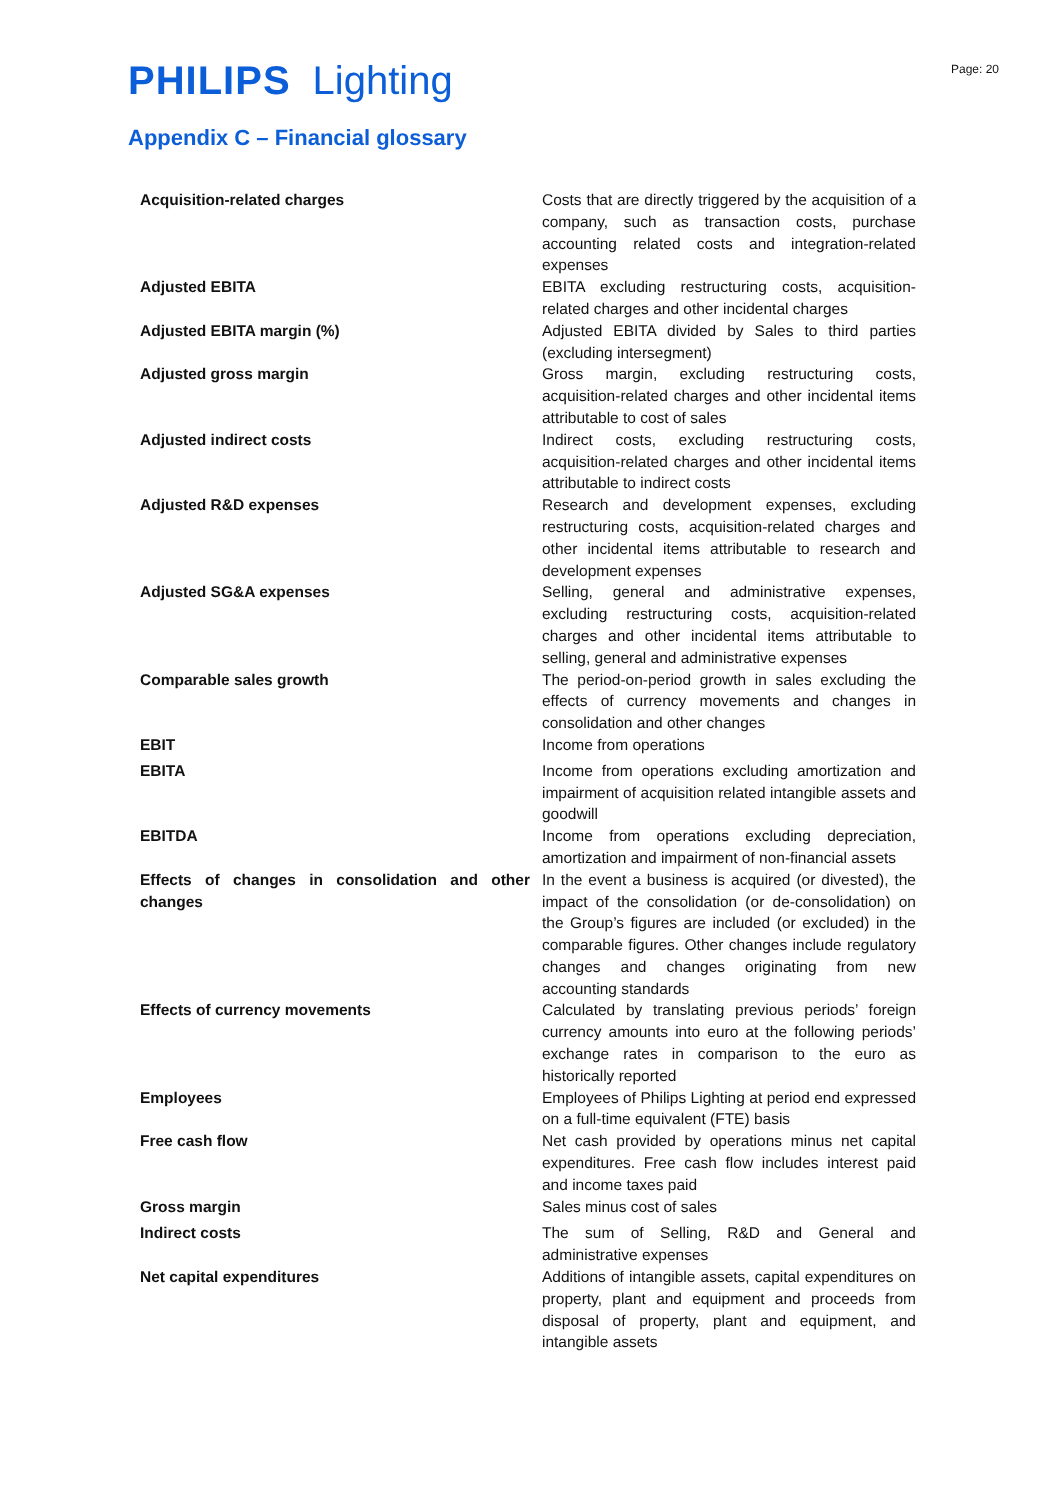PHILIPS Lighting
Page: 20
Appendix C – Financial glossary
| Acquisition-related charges | Costs that are directly triggered by the acquisition of a company, such as transaction costs, purchase accounting related costs and integration-related expenses |
| Adjusted EBITA | EBITA excluding restructuring costs, acquisition-related charges and other incidental charges |
| Adjusted EBITA margin (%) | Adjusted EBITA divided by Sales to third parties (excluding intersegment) |
| Adjusted gross margin | Gross margin, excluding restructuring costs, acquisition-related charges and other incidental items attributable to cost of sales |
| Adjusted indirect costs | Indirect costs, excluding restructuring costs, acquisition-related charges and other incidental items attributable to indirect costs |
| Adjusted R&D expenses | Research and development expenses, excluding restructuring costs, acquisition-related charges and other incidental items attributable to research and development expenses |
| Adjusted SG&A expenses | Selling, general and administrative expenses, excluding restructuring costs, acquisition-related charges and other incidental items attributable to selling, general and administrative expenses |
| Comparable sales growth | The period-on-period growth in sales excluding the effects of currency movements and changes in consolidation and other changes |
| EBIT | Income from operations |
| EBITA | Income from operations excluding amortization and impairment of acquisition related intangible assets and goodwill |
| EBITDA | Income from operations excluding depreciation, amortization and impairment of non-financial assets |
| Effects of changes in consolidation and other changes | In the event a business is acquired (or divested), the impact of the consolidation (or de-consolidation) on the Group’s figures are included (or excluded) in the comparable figures. Other changes include regulatory changes and changes originating from new accounting standards |
| Effects of currency movements | Calculated by translating previous periods’ foreign currency amounts into euro at the following periods’ exchange rates in comparison to the euro as historically reported |
| Employees | Employees of Philips Lighting at period end expressed on a full-time equivalent (FTE) basis |
| Free cash flow | Net cash provided by operations minus net capital expenditures. Free cash flow includes interest paid and income taxes paid |
| Gross margin | Sales minus cost of sales |
| Indirect costs | The sum of Selling, R&D and General and administrative expenses |
| Net capital expenditures | Additions of intangible assets, capital expenditures on property, plant and equipment and proceeds from disposal of property, plant and equipment, and intangible assets |